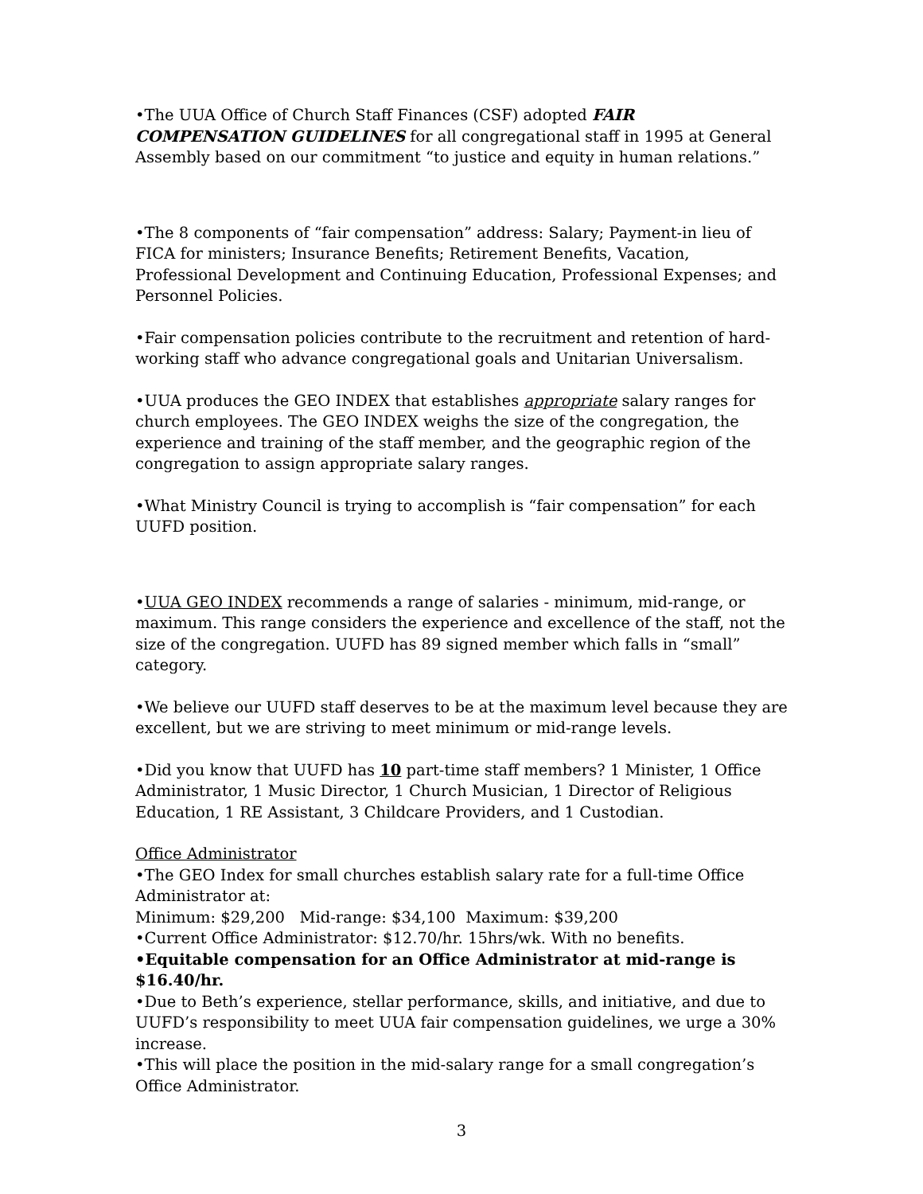•The UUA Office of Church Staff Finances (CSF) adopted FAIR COMPENSATION GUIDELINES for all congregational staff in 1995 at General Assembly based on our commitment “to justice and equity in human relations.”
•The 8 components of “fair compensation” address: Salary; Payment-in lieu of FICA for ministers; Insurance Benefits; Retirement Benefits, Vacation, Professional Development and Continuing Education, Professional Expenses; and Personnel Policies.
•Fair compensation policies contribute to the recruitment and retention of hard-working staff who advance congregational goals and Unitarian Universalism.
•UUA produces the GEO INDEX that establishes appropriate salary ranges for church employees. The GEO INDEX weighs the size of the congregation, the experience and training of the staff member, and the geographic region of the congregation to assign appropriate salary ranges.
•What Ministry Council is trying to accomplish is “fair compensation” for each UUFD position.
•UUA GEO INDEX recommends a range of salaries - minimum, mid-range, or maximum. This range considers the experience and excellence of the staff, not the size of the congregation. UUFD has 89 signed member which falls in “small” category.
•We believe our UUFD staff deserves to be at the maximum level because they are excellent, but we are striving to meet minimum or mid-range levels.
•Did you know that UUFD has 10 part-time staff members? 1 Minister, 1 Office Administrator, 1 Music Director, 1 Church Musician, 1 Director of Religious Education, 1 RE Assistant, 3 Childcare Providers, and 1 Custodian.
Office Administrator
•The GEO Index for small churches establish salary rate for a full-time Office Administrator at:
Minimum: $29,200 Mid-range: $34,100 Maximum: $39,200
•Current Office Administrator: $12.70/hr. 15hrs/wk. With no benefits.
•Equitable compensation for an Office Administrator at mid-range is $16.40/hr.
•Due to Beth’s experience, stellar performance, skills, and initiative, and due to UUFD’s responsibility to meet UUA fair compensation guidelines, we urge a 30% increase.
•This will place the position in the mid-salary range for a small congregation’s Office Administrator.
3